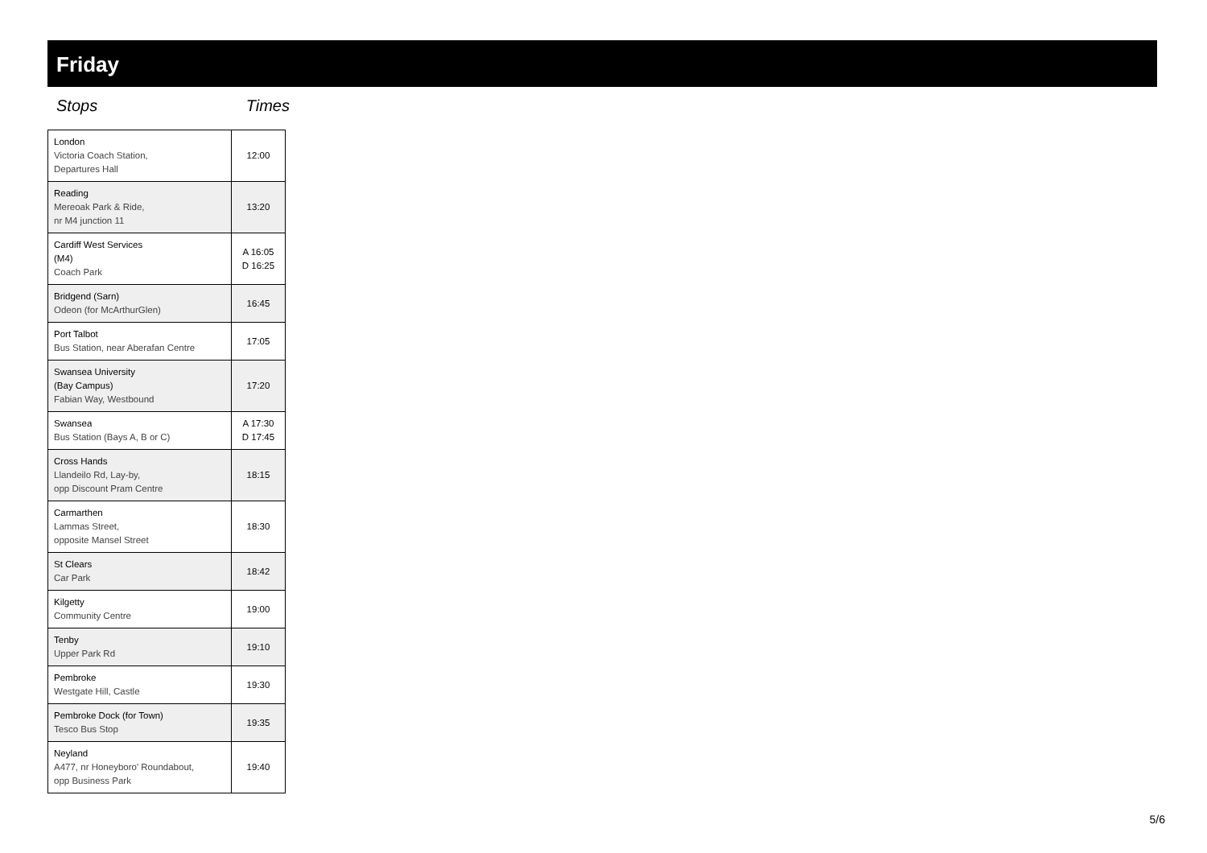Friday
Stops Times
| London Victoria Coach Station, Departures Hall | 12:00 |
| Reading Mereoak Park & Ride, nr M4 junction 11 | 13:20 |
| Cardiff West Services (M4) Coach Park | A 16:05 D 16:25 |
| Bridgend (Sarn) Odeon (for McArthurGlen) | 16:45 |
| Port Talbot Bus Station, near Aberafan Centre | 17:05 |
| Swansea University (Bay Campus) Fabian Way, Westbound | 17:20 |
| Swansea Bus Station (Bays A, B or C) | A 17:30 D 17:45 |
| Cross Hands Llandeilo Rd, Lay-by, opp Discount Pram Centre | 18:15 |
| Carmarthen Lammas Street, opposite Mansel Street | 18:30 |
| St Clears Car Park | 18:42 |
| Kilgetty Community Centre | 19:00 |
| Tenby Upper Park Rd | 19:10 |
| Pembroke Westgate Hill, Castle | 19:30 |
| Pembroke Dock (for Town) Tesco Bus Stop | 19:35 |
| Neyland A477, nr Honeyboro' Roundabout, opp Business Park | 19:40 |
5/6